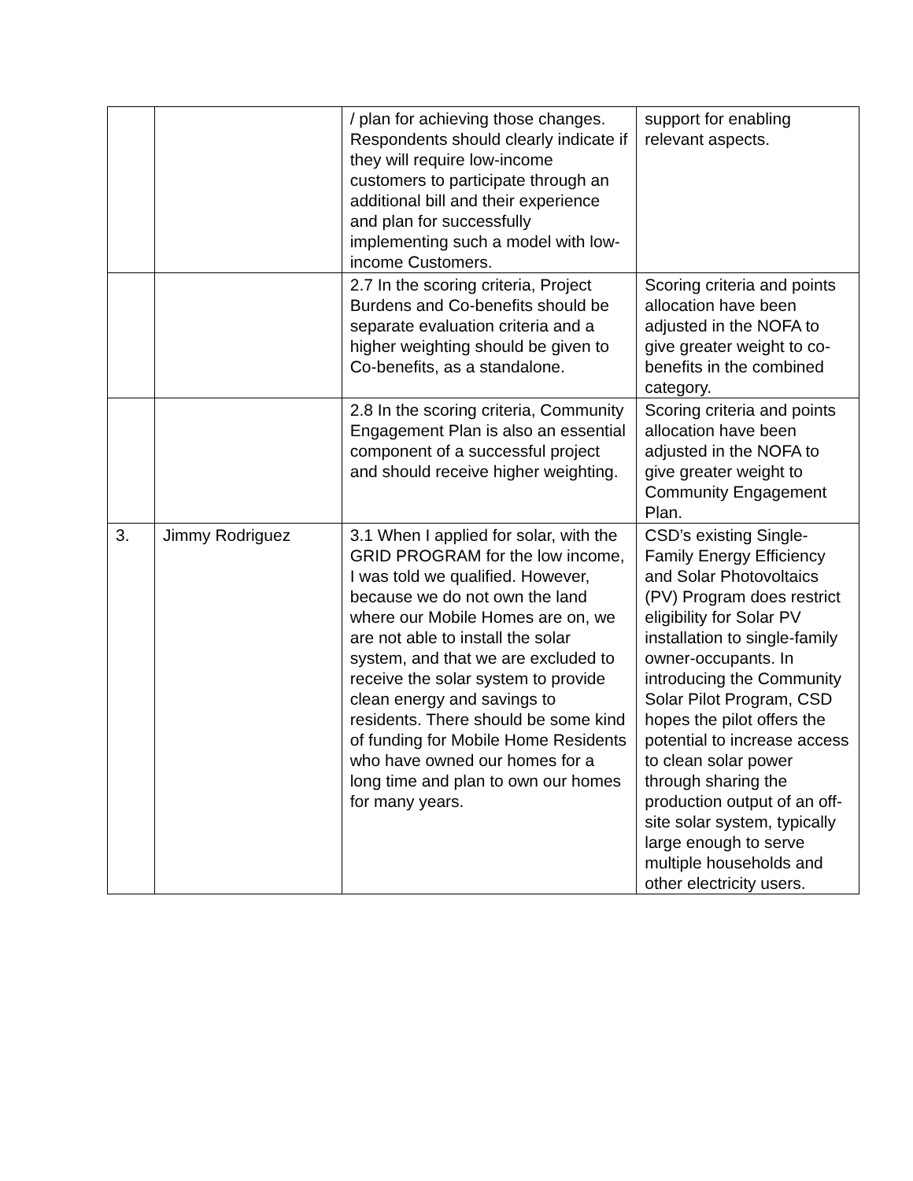| | | / plan for achieving those changes. Respondents should clearly indicate if they will require low-income customers to participate through an additional bill and their experience and plan for successfully implementing such a model with low-income Customers. | support for enabling relevant aspects. |
| | | 2.7 In the scoring criteria, Project Burdens and Co-benefits should be separate evaluation criteria and a higher weighting should be given to Co-benefits, as a standalone. | Scoring criteria and points allocation have been adjusted in the NOFA to give greater weight to co-benefits in the combined category. |
| | | 2.8 In the scoring criteria, Community Engagement Plan is also an essential component of a successful project and should receive higher weighting. | Scoring criteria and points allocation have been adjusted in the NOFA to give greater weight to Community Engagement Plan. |
| 3. | Jimmy Rodriguez | 3.1 When I applied for solar, with the GRID PROGRAM for the low income, I was told we qualified. However, because we do not own the land where our Mobile Homes are on, we are not able to install the solar system, and that we are excluded to receive the solar system to provide clean energy and savings to residents. There should be some kind of funding for Mobile Home Residents who have owned our homes for a long time and plan to own our homes for many years. | CSD’s existing Single-Family Energy Efficiency and Solar Photovoltaics (PV) Program does restrict eligibility for Solar PV installation to single-family owner-occupants. In introducing the Community Solar Pilot Program, CSD hopes the pilot offers the potential to increase access to clean solar power through sharing the production output of an off-site solar system, typically large enough to serve multiple households and other electricity users. |